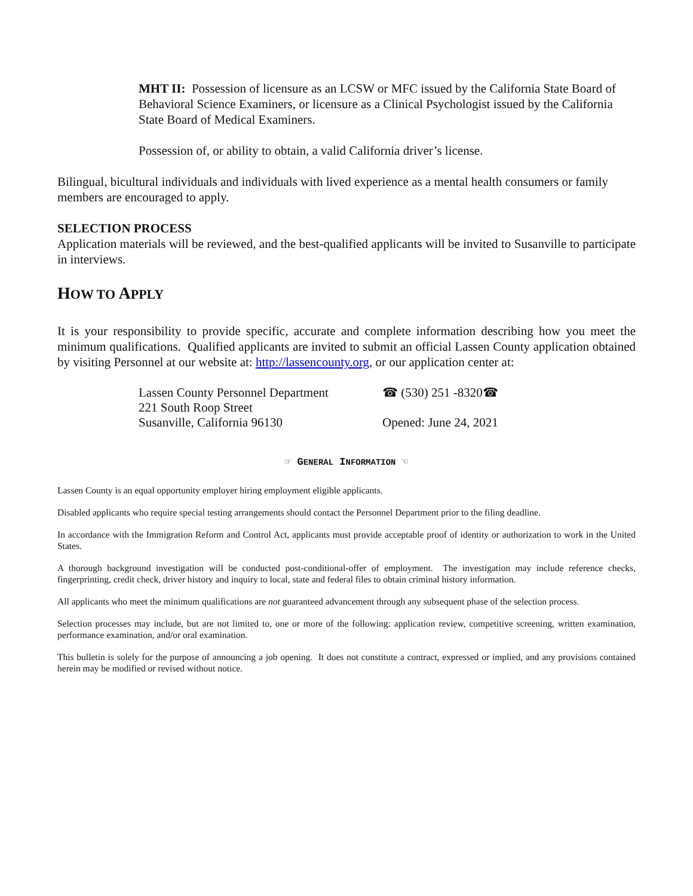MHT II: Possession of licensure as an LCSW or MFC issued by the California State Board of Behavioral Science Examiners, or licensure as a Clinical Psychologist issued by the California State Board of Medical Examiners.
Possession of, or ability to obtain, a valid California driver’s license.
Bilingual, bicultural individuals and individuals with lived experience as a mental health consumers or family members are encouraged to apply.
SELECTION PROCESS
Application materials will be reviewed, and the best-qualified applicants will be invited to Susanville to participate in interviews.
HOW TO APPLY
It is your responsibility to provide specific, accurate and complete information describing how you meet the minimum qualifications. Qualified applicants are invited to submit an official Lassen County application obtained by visiting Personnel at our website at: http://lassencounty.org, or our application center at:
Lassen County Personnel Department
☎ (530) 251 -8320☎
221 South Roop Street
Susanville, California 96130
Opened: June 24, 2021
☞ GENERAL INFORMATION ☜
Lassen County is an equal opportunity employer hiring employment eligible applicants.
Disabled applicants who require special testing arrangements should contact the Personnel Department prior to the filing deadline.
In accordance with the Immigration Reform and Control Act, applicants must provide acceptable proof of identity or authorization to work in the United States.
A thorough background investigation will be conducted post-conditional-offer of employment. The investigation may include reference checks, fingerprinting, credit check, driver history and inquiry to local, state and federal files to obtain criminal history information.
All applicants who meet the minimum qualifications are not guaranteed advancement through any subsequent phase of the selection process.
Selection processes may include, but are not limited to, one or more of the following: application review, competitive screening, written examination, performance examination, and/or oral examination.
This bulletin is solely for the purpose of announcing a job opening. It does not constitute a contract, expressed or implied, and any provisions contained herein may be modified or revised without notice.